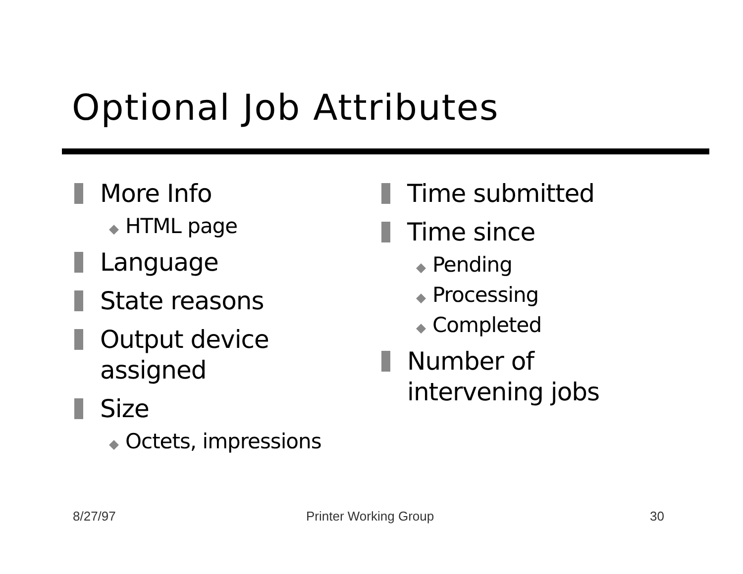Optional Job Attributes
More Info
◆ HTML page
Language
State reasons
Output device
assigned
Size
◆ Octets, impressions
Time submitted
Time since
◆ Pending
◆ Processing
◆ Completed
Number of
intervening jobs
8/27/97 Printer Working Group 30